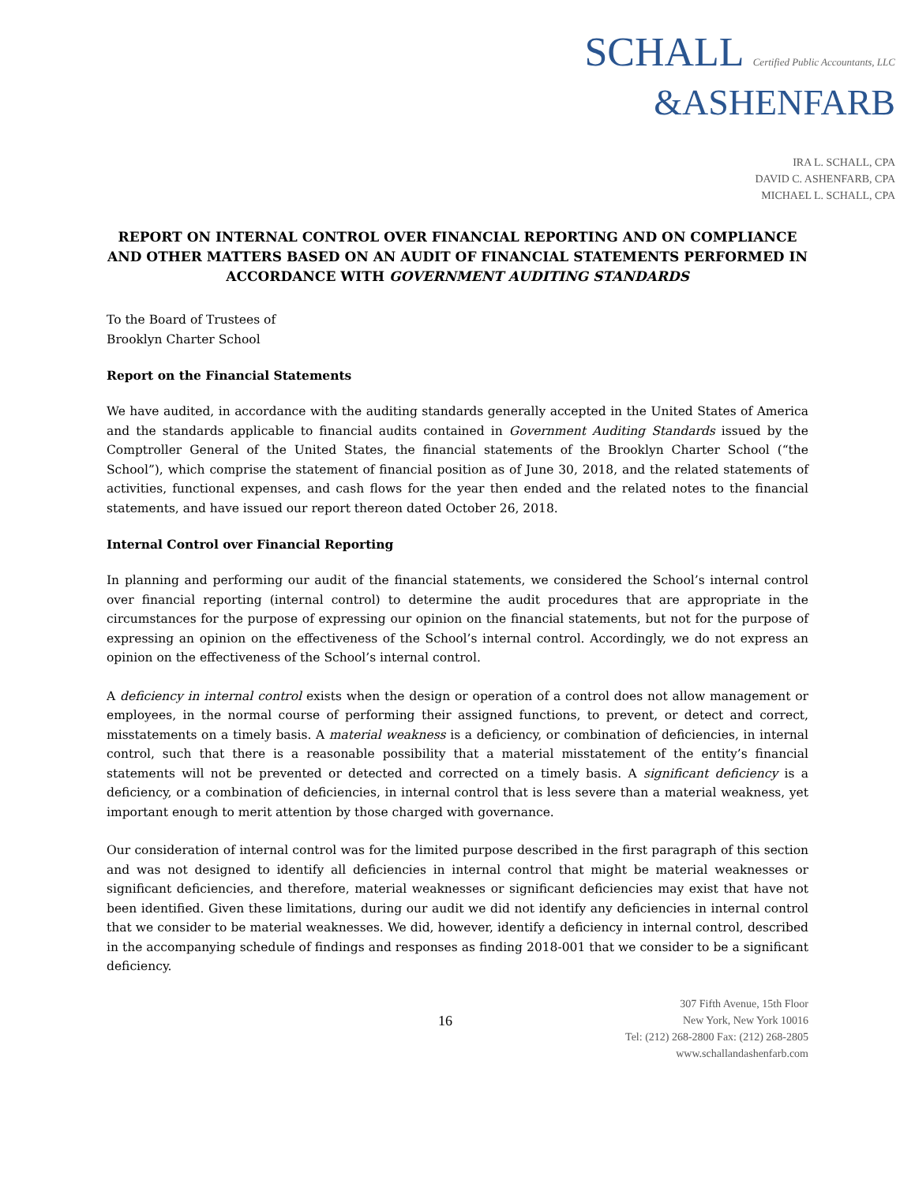SCHALL Certified Public Accountants, LLC
&ASHENFARB
IRA L. SCHALL, CPA
DAVID C. ASHENFARB, CPA
MICHAEL L. SCHALL, CPA
REPORT ON INTERNAL CONTROL OVER FINANCIAL REPORTING AND ON COMPLIANCE AND OTHER MATTERS BASED ON AN AUDIT OF FINANCIAL STATEMENTS PERFORMED IN ACCORDANCE WITH GOVERNMENT AUDITING STANDARDS
To the Board of Trustees of
Brooklyn Charter School
Report on the Financial Statements
We have audited, in accordance with the auditing standards generally accepted in the United States of America and the standards applicable to financial audits contained in Government Auditing Standards issued by the Comptroller General of the United States, the financial statements of the Brooklyn Charter School (“the School”), which comprise the statement of financial position as of June 30, 2018, and the related statements of activities, functional expenses, and cash flows for the year then ended and the related notes to the financial statements, and have issued our report thereon dated October 26, 2018.
Internal Control over Financial Reporting
In planning and performing our audit of the financial statements, we considered the School’s internal control over financial reporting (internal control) to determine the audit procedures that are appropriate in the circumstances for the purpose of expressing our opinion on the financial statements, but not for the purpose of expressing an opinion on the effectiveness of the School’s internal control. Accordingly, we do not express an opinion on the effectiveness of the School’s internal control.
A deficiency in internal control exists when the design or operation of a control does not allow management or employees, in the normal course of performing their assigned functions, to prevent, or detect and correct, misstatements on a timely basis. A material weakness is a deficiency, or combination of deficiencies, in internal control, such that there is a reasonable possibility that a material misstatement of the entity’s financial statements will not be prevented or detected and corrected on a timely basis. A significant deficiency is a deficiency, or a combination of deficiencies, in internal control that is less severe than a material weakness, yet important enough to merit attention by those charged with governance.
Our consideration of internal control was for the limited purpose described in the first paragraph of this section and was not designed to identify all deficiencies in internal control that might be material weaknesses or significant deficiencies, and therefore, material weaknesses or significant deficiencies may exist that have not been identified. Given these limitations, during our audit we did not identify any deficiencies in internal control that we consider to be material weaknesses. We did, however, identify a deficiency in internal control, described in the accompanying schedule of findings and responses as finding 2018-001 that we consider to be a significant deficiency.
16
307 Fifth Avenue, 15th Floor
New York, New York 10016
Tel: (212) 268-2800 Fax: (212) 268-2805
www.schallandashenfarb.com